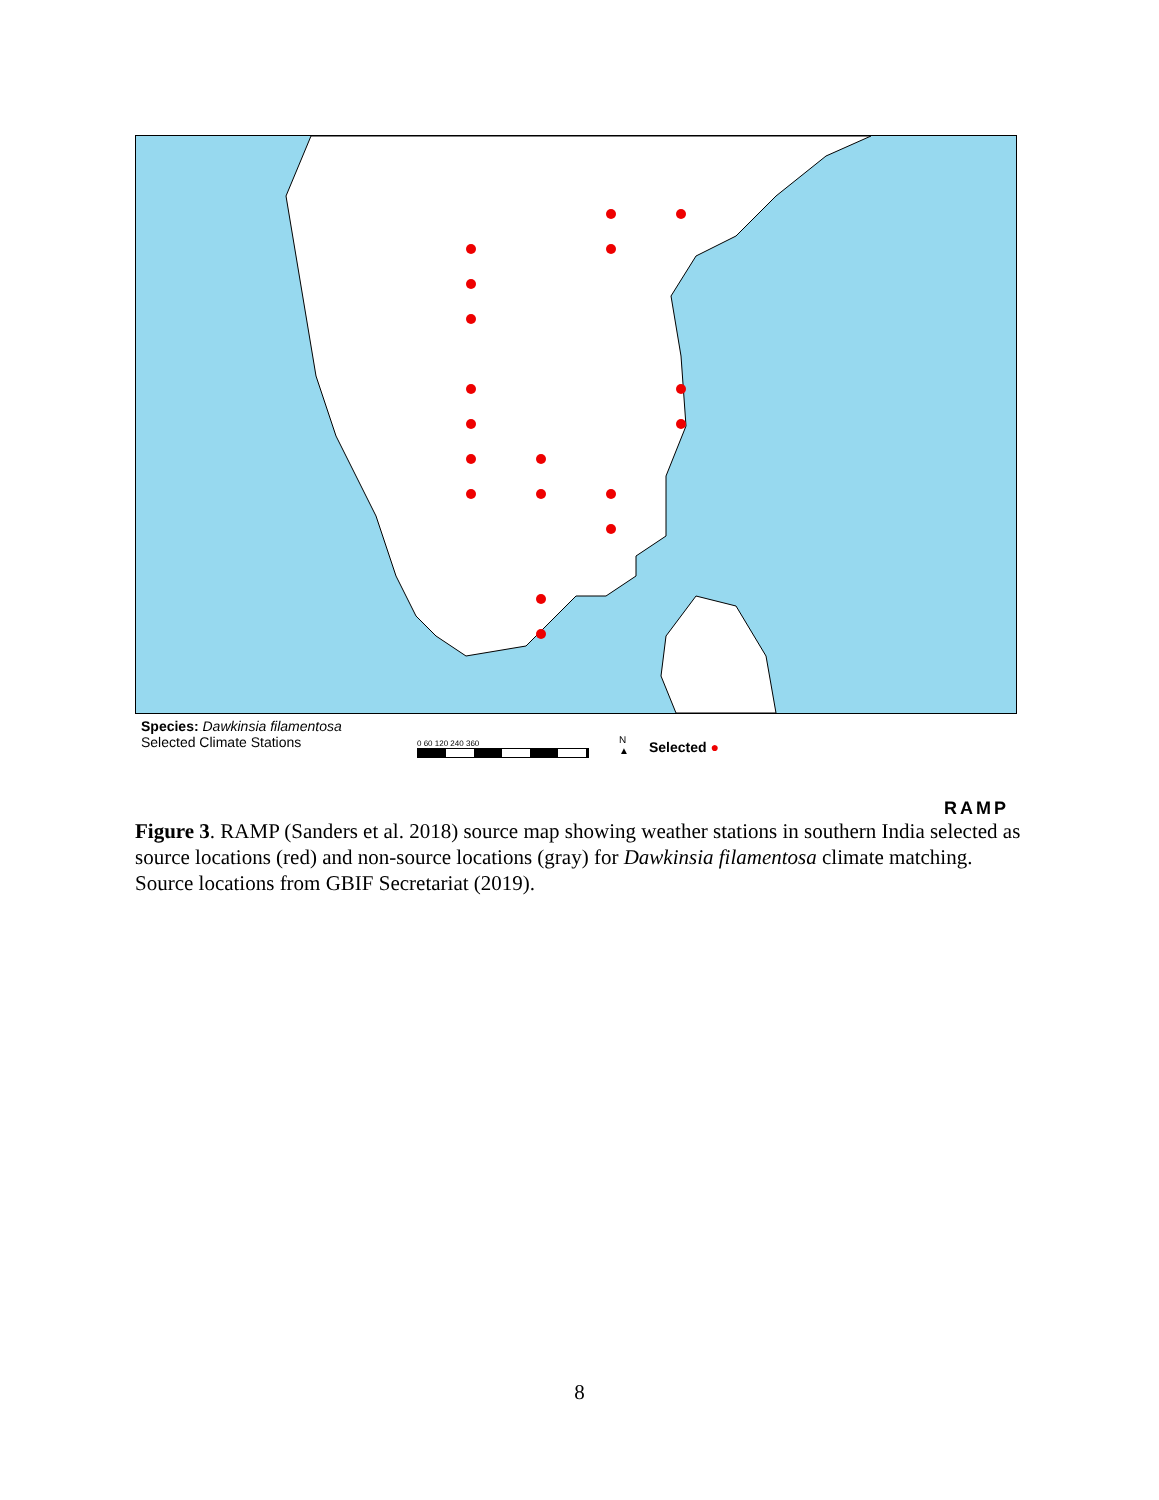Species: Dawkinsia filamentosa
Selected Climate Stations
0 60 120 240 360
N
▲
Selected ●
RAMP
Figure 3. RAMP (Sanders et al. 2018) source map showing weather stations in southern India selected as source locations (red) and non-source locations (gray) for Dawkinsia filamentosa climate matching. Source locations from GBIF Secretariat (2019).
8